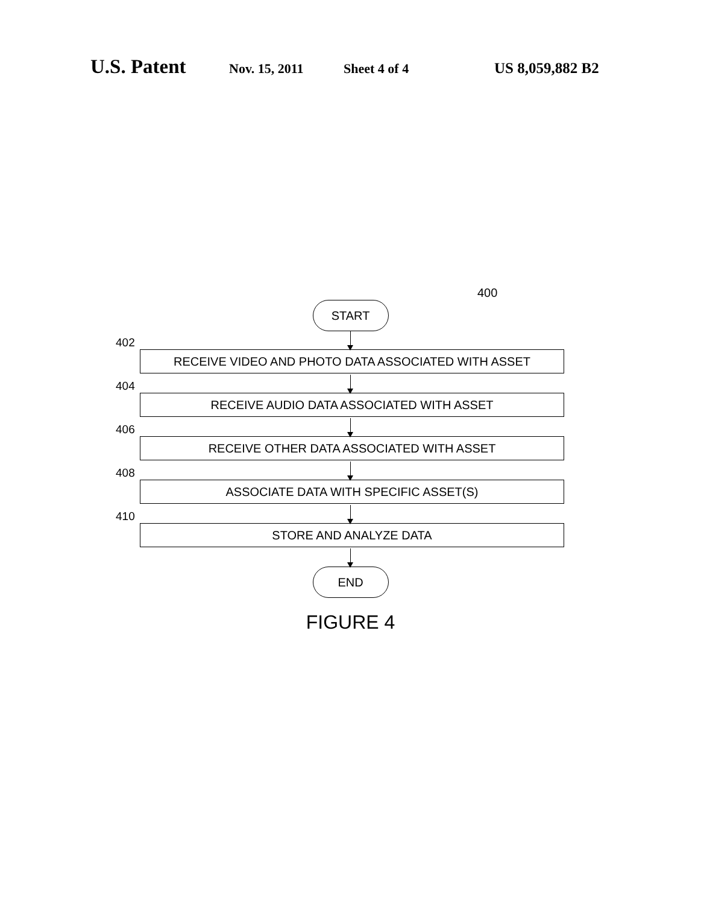U.S. Patent Nov. 15, 2011 Sheet 4 of 4 US 8,059,882 B2
400
START
402
RECEIVE VIDEO AND PHOTO DATA ASSOCIATED WITH ASSET
404
RECEIVE AUDIO DATA ASSOCIATED WITH ASSET
406
RECEIVE OTHER DATA ASSOCIATED WITH ASSET
408
ASSOCIATE DATA WITH SPECIFIC ASSET(S)
410
STORE AND ANALYZE DATA
END
FIGURE 4